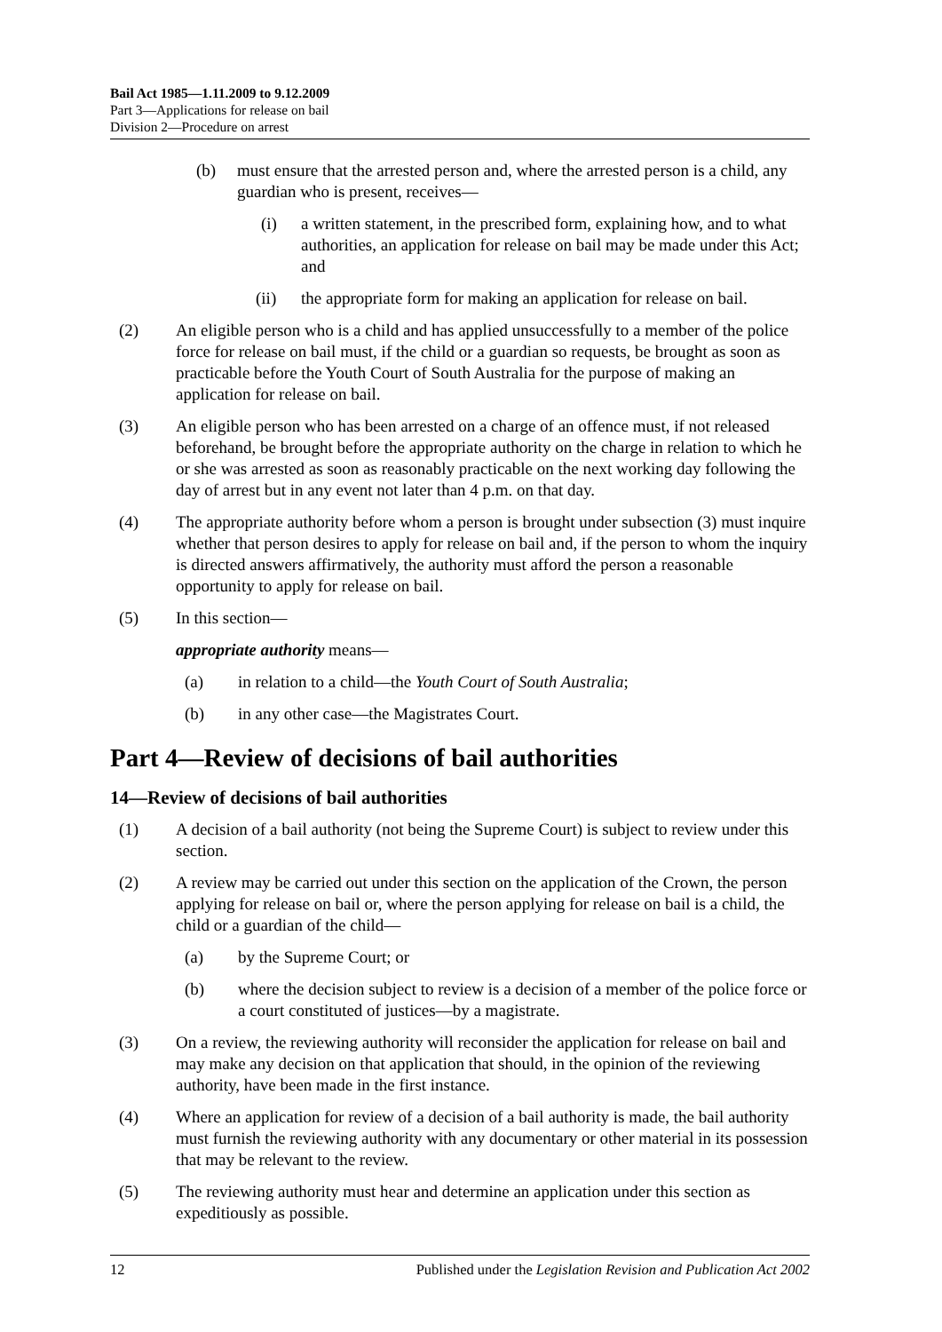Bail Act 1985—1.11.2009 to 9.12.2009
Part 3—Applications for release on bail
Division 2—Procedure on arrest
(b) must ensure that the arrested person and, where the arrested person is a child, any guardian who is present, receives—
(i) a written statement, in the prescribed form, explaining how, and to what authorities, an application for release on bail may be made under this Act; and
(ii) the appropriate form for making an application for release on bail.
(2) An eligible person who is a child and has applied unsuccessfully to a member of the police force for release on bail must, if the child or a guardian so requests, be brought as soon as practicable before the Youth Court of South Australia for the purpose of making an application for release on bail.
(3) An eligible person who has been arrested on a charge of an offence must, if not released beforehand, be brought before the appropriate authority on the charge in relation to which he or she was arrested as soon as reasonably practicable on the next working day following the day of arrest but in any event not later than 4 p.m. on that day.
(4) The appropriate authority before whom a person is brought under subsection (3) must inquire whether that person desires to apply for release on bail and, if the person to whom the inquiry is directed answers affirmatively, the authority must afford the person a reasonable opportunity to apply for release on bail.
(5) In this section—
appropriate authority means—
(a) in relation to a child—the Youth Court of South Australia;
(b) in any other case—the Magistrates Court.
Part 4—Review of decisions of bail authorities
14—Review of decisions of bail authorities
(1) A decision of a bail authority (not being the Supreme Court) is subject to review under this section.
(2) A review may be carried out under this section on the application of the Crown, the person applying for release on bail or, where the person applying for release on bail is a child, the child or a guardian of the child—
(a) by the Supreme Court; or
(b) where the decision subject to review is a decision of a member of the police force or a court constituted of justices—by a magistrate.
(3) On a review, the reviewing authority will reconsider the application for release on bail and may make any decision on that application that should, in the opinion of the reviewing authority, have been made in the first instance.
(4) Where an application for review of a decision of a bail authority is made, the bail authority must furnish the reviewing authority with any documentary or other material in its possession that may be relevant to the review.
(5) The reviewing authority must hear and determine an application under this section as expeditiously as possible.
12 Published under the Legislation Revision and Publication Act 2002